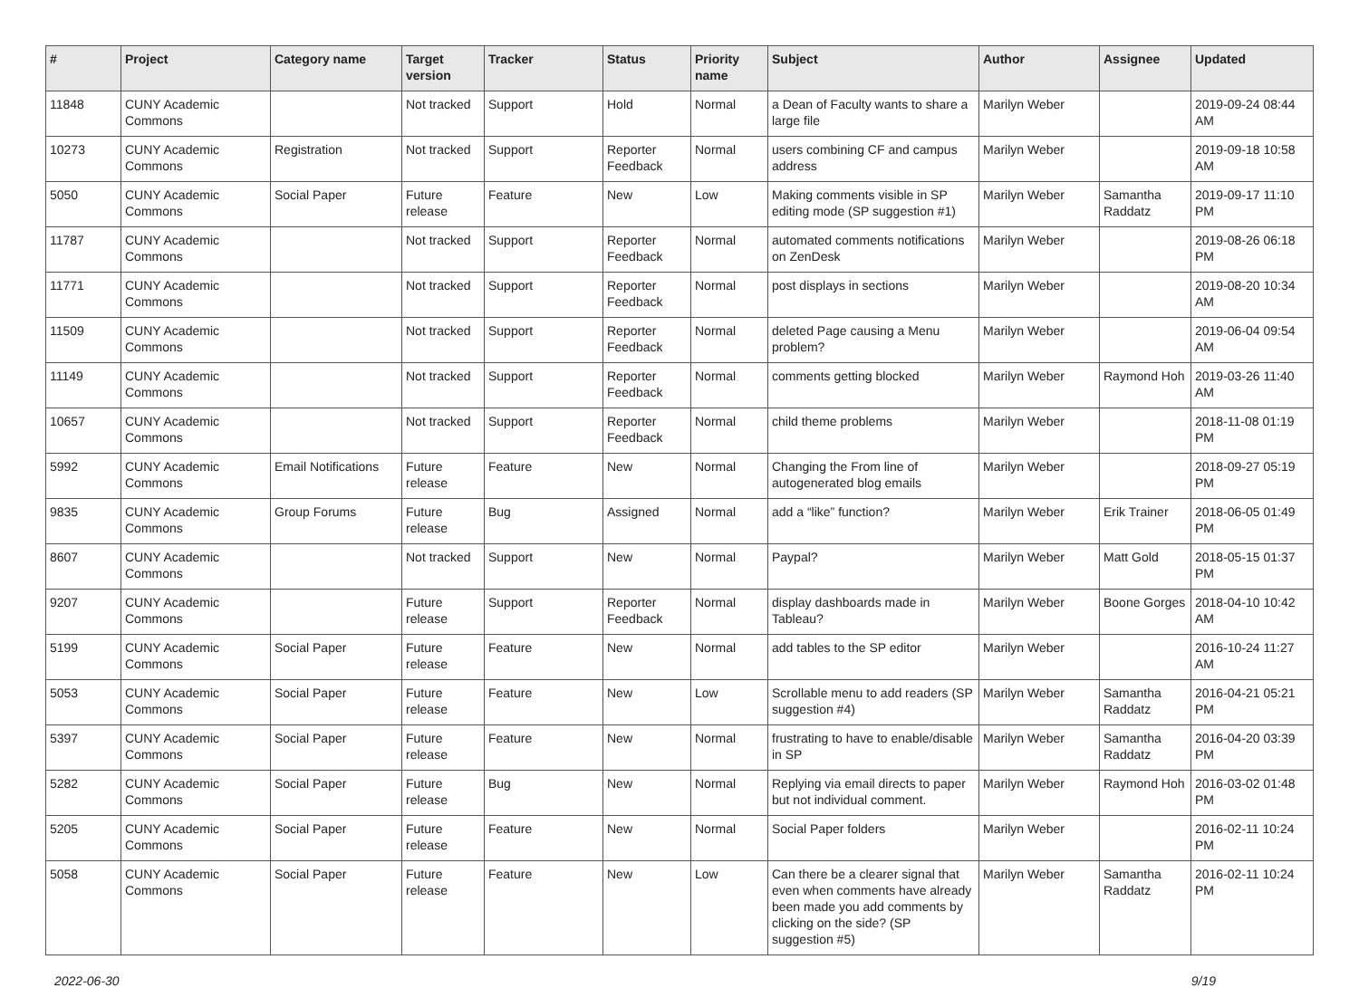| # | Project | Category name | Target version | Tracker | Status | Priority name | Subject | Author | Assignee | Updated |
| --- | --- | --- | --- | --- | --- | --- | --- | --- | --- | --- |
| 11848 | CUNY Academic Commons | | Not tracked | Support | Hold | Normal | a Dean of Faculty wants to share a large file | Marilyn Weber | | 2019-09-24 08:44 AM |
| 10273 | CUNY Academic Commons | Registration | Not tracked | Support | Reporter Feedback | Normal | users combining CF and campus address | Marilyn Weber | | 2019-09-18 10:58 AM |
| 5050 | CUNY Academic Commons | Social Paper | Future release | Feature | New | Low | Making comments visible in SP editing mode (SP suggestion #1) | Marilyn Weber | Samantha Raddatz | 2019-09-17 11:10 PM |
| 11787 | CUNY Academic Commons | | Not tracked | Support | Reporter Feedback | Normal | automated comments notifications on ZenDesk | Marilyn Weber | | 2019-08-26 06:18 PM |
| 11771 | CUNY Academic Commons | | Not tracked | Support | Reporter Feedback | Normal | post displays in sections | Marilyn Weber | | 2019-08-20 10:34 AM |
| 11509 | CUNY Academic Commons | | Not tracked | Support | Reporter Feedback | Normal | deleted Page causing a Menu problem? | Marilyn Weber | | 2019-06-04 09:54 AM |
| 11149 | CUNY Academic Commons | | Not tracked | Support | Reporter Feedback | Normal | comments getting blocked | Marilyn Weber | Raymond Hoh | 2019-03-26 11:40 AM |
| 10657 | CUNY Academic Commons | | Not tracked | Support | Reporter Feedback | Normal | child theme problems | Marilyn Weber | | 2018-11-08 01:19 PM |
| 5992 | CUNY Academic Commons | Email Notifications | Future release | Feature | New | Normal | Changing the From line of autogenerated blog emails | Marilyn Weber | | 2018-09-27 05:19 PM |
| 9835 | CUNY Academic Commons | Group Forums | Future release | Bug | Assigned | Normal | add a “like” function? | Marilyn Weber | Erik Trainer | 2018-06-05 01:49 PM |
| 8607 | CUNY Academic Commons | | Not tracked | Support | New | Normal | Paypal? | Marilyn Weber | Matt Gold | 2018-05-15 01:37 PM |
| 9207 | CUNY Academic Commons | | Future release | Support | Reporter Feedback | Normal | display dashboards made in Tableau? | Marilyn Weber | Boone Gorges | 2018-04-10 10:42 AM |
| 5199 | CUNY Academic Commons | Social Paper | Future release | Feature | New | Normal | add tables to the SP editor | Marilyn Weber | | 2016-10-24 11:27 AM |
| 5053 | CUNY Academic Commons | Social Paper | Future release | Feature | New | Low | Scrollable menu to add readers (SP suggestion #4) | Marilyn Weber | Samantha Raddatz | 2016-04-21 05:21 PM |
| 5397 | CUNY Academic Commons | Social Paper | Future release | Feature | New | Normal | frustrating to have to enable/disable in SP | Marilyn Weber | Samantha Raddatz | 2016-04-20 03:39 PM |
| 5282 | CUNY Academic Commons | Social Paper | Future release | Bug | New | Normal | Replying via email directs to paper but not individual comment. | Marilyn Weber | Raymond Hoh | 2016-03-02 01:48 PM |
| 5205 | CUNY Academic Commons | Social Paper | Future release | Feature | New | Normal | Social Paper folders | Marilyn Weber | | 2016-02-11 10:24 PM |
| 5058 | CUNY Academic Commons | Social Paper | Future release | Feature | New | Low | Can there be a clearer signal that even when comments have already been made you add comments by clicking on the side? (SP suggestion #5) | Marilyn Weber | Samantha Raddatz | 2016-02-11 10:24 PM |
2022-06-30 9/19